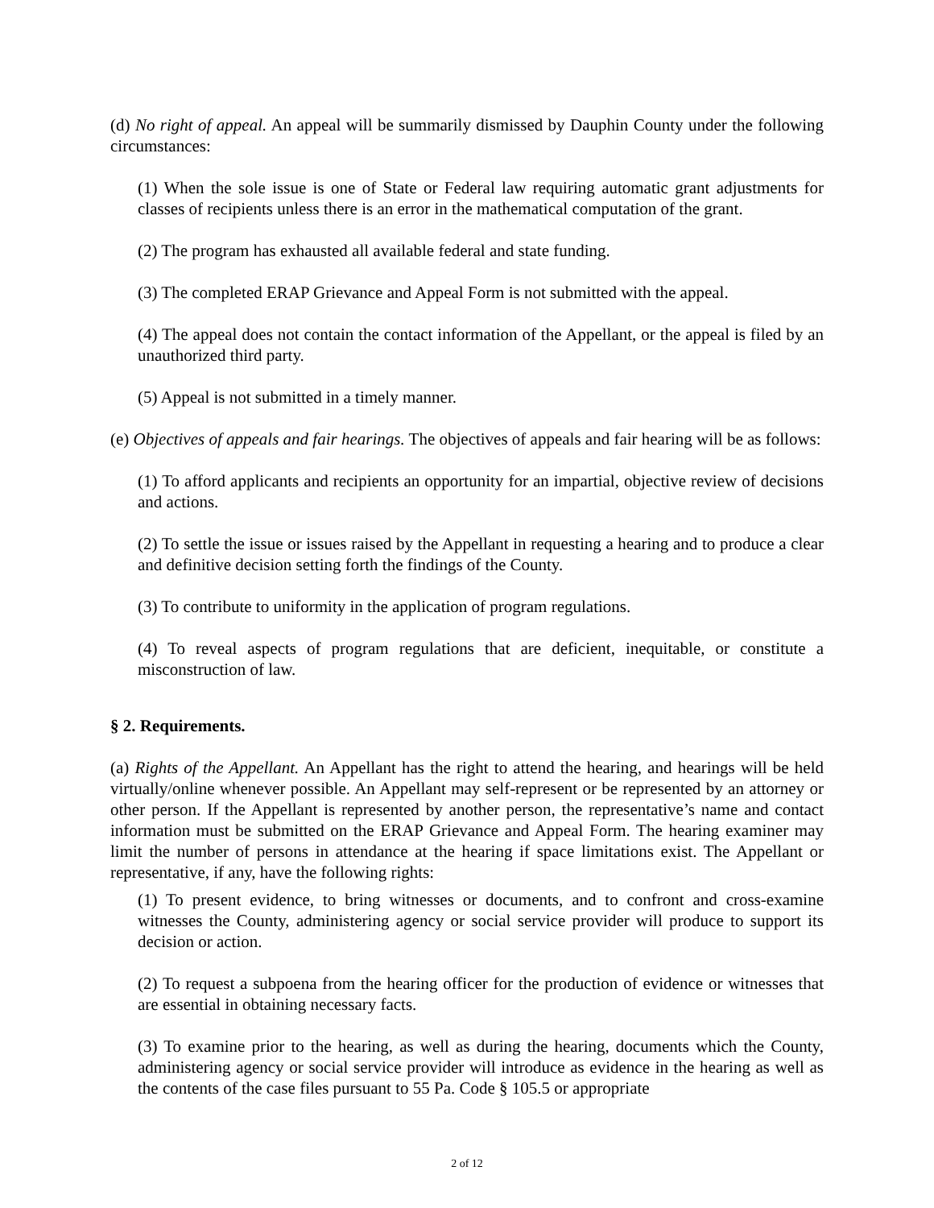(d) No right of appeal. An appeal will be summarily dismissed by Dauphin County under the following circumstances:
(1) When the sole issue is one of State or Federal law requiring automatic grant adjustments for classes of recipients unless there is an error in the mathematical computation of the grant.
(2) The program has exhausted all available federal and state funding.
(3) The completed ERAP Grievance and Appeal Form is not submitted with the appeal.
(4) The appeal does not contain the contact information of the Appellant, or the appeal is filed by an unauthorized third party.
(5) Appeal is not submitted in a timely manner.
(e) Objectives of appeals and fair hearings. The objectives of appeals and fair hearing will be as follows:
(1) To afford applicants and recipients an opportunity for an impartial, objective review of decisions and actions.
(2) To settle the issue or issues raised by the Appellant in requesting a hearing and to produce a clear and definitive decision setting forth the findings of the County.
(3) To contribute to uniformity in the application of program regulations.
(4) To reveal aspects of program regulations that are deficient, inequitable, or constitute a misconstruction of law.
§ 2. Requirements.
(a) Rights of the Appellant. An Appellant has the right to attend the hearing, and hearings will be held virtually/online whenever possible. An Appellant may self-represent or be represented by an attorney or other person. If the Appellant is represented by another person, the representative’s name and contact information must be submitted on the ERAP Grievance and Appeal Form. The hearing examiner may limit the number of persons in attendance at the hearing if space limitations exist. The Appellant or representative, if any, have the following rights:
(1) To present evidence, to bring witnesses or documents, and to confront and cross-examine witnesses the County, administering agency or social service provider will produce to support its decision or action.
(2) To request a subpoena from the hearing officer for the production of evidence or witnesses that are essential in obtaining necessary facts.
(3) To examine prior to the hearing, as well as during the hearing, documents which the County, administering agency or social service provider will introduce as evidence in the hearing as well as the contents of the case files pursuant to 55 Pa. Code § 105.5 or appropriate
2 of 12